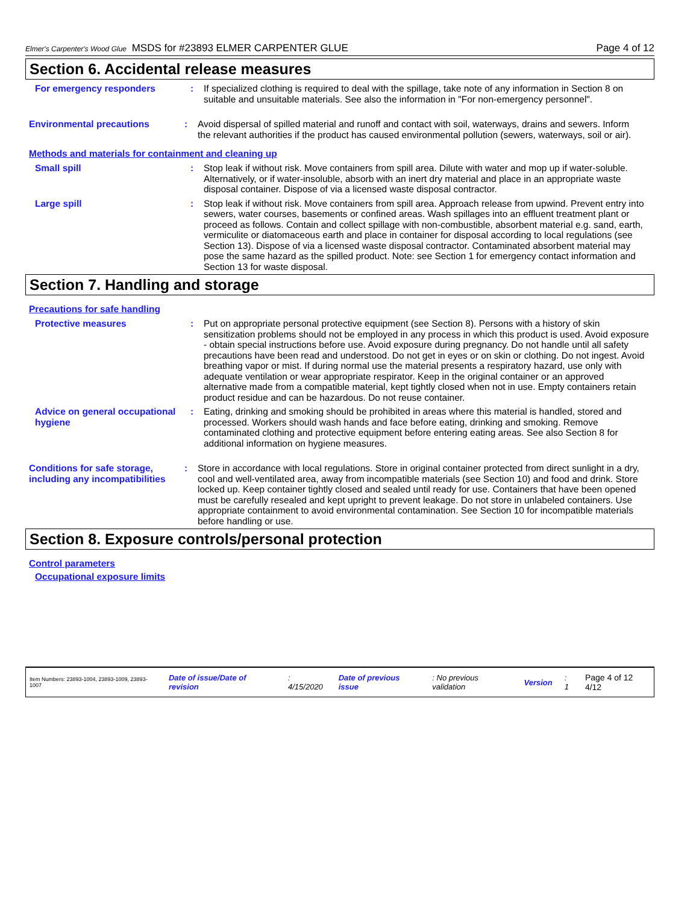Elmer's Carpenter's Wood Glue MSDS for #23893 ELMER CARPENTER GLUE Page 4 of 12
Section 6. Accidental release measures
For emergency responders : If specialized clothing is required to deal with the spillage, take note of any information in Section 8 on suitable and unsuitable materials. See also the information in "For non-emergency personnel".
Environmental precautions : Avoid dispersal of spilled material and runoff and contact with soil, waterways, drains and sewers. Inform the relevant authorities if the product has caused environmental pollution (sewers, waterways, soil or air).
Methods and materials for containment and cleaning up
Small spill : Stop leak if without risk. Move containers from spill area. Dilute with water and mop up if water-soluble. Alternatively, or if water-insoluble, absorb with an inert dry material and place in an appropriate waste disposal container. Dispose of via a licensed waste disposal contractor.
Large spill : Stop leak if without risk. Move containers from spill area. Approach release from upwind. Prevent entry into sewers, water courses, basements or confined areas. Wash spillages into an effluent treatment plant or proceed as follows. Contain and collect spillage with non-combustible, absorbent material e.g. sand, earth, vermiculite or diatomaceous earth and place in container for disposal according to local regulations (see Section 13). Dispose of via a licensed waste disposal contractor. Contaminated absorbent material may pose the same hazard as the spilled product. Note: see Section 1 for emergency contact information and Section 13 for waste disposal.
Section 7. Handling and storage
Precautions for safe handling
Protective measures : Put on appropriate personal protective equipment (see Section 8). Persons with a history of skin sensitization problems should not be employed in any process in which this product is used. Avoid exposure - obtain special instructions before use. Avoid exposure during pregnancy. Do not handle until all safety precautions have been read and understood. Do not get in eyes or on skin or clothing. Do not ingest. Avoid breathing vapor or mist. If during normal use the material presents a respiratory hazard, use only with adequate ventilation or wear appropriate respirator. Keep in the original container or an approved alternative made from a compatible material, kept tightly closed when not in use. Empty containers retain product residue and can be hazardous. Do not reuse container.
Advice on general occupational hygiene
: Eating, drinking and smoking should be prohibited in areas where this material is handled, stored and processed. Workers should wash hands and face before eating, drinking and smoking. Remove contaminated clothing and protective equipment before entering eating areas. See also Section 8 for additional information on hygiene measures.
Conditions for safe storage, including any incompatibilities
: Store in accordance with local regulations. Store in original container protected from direct sunlight in a dry, cool and well-ventilated area, away from incompatible materials (see Section 10) and food and drink. Store locked up. Keep container tightly closed and sealed until ready for use. Containers that have been opened must be carefully resealed and kept upright to prevent leakage. Do not store in unlabeled containers. Use appropriate containment to avoid environmental contamination. See Section 10 for incompatible materials before handling or use.
Section 8. Exposure controls/personal protection
Control parameters
Occupational exposure limits
Item Numbers: 23893-1004, 23893-1009, 23893-1007 Date of issue/Date of revision: 4/15/2020 Date of previous issue: No previous validation Version: 1 Page 4 of 12 4/12